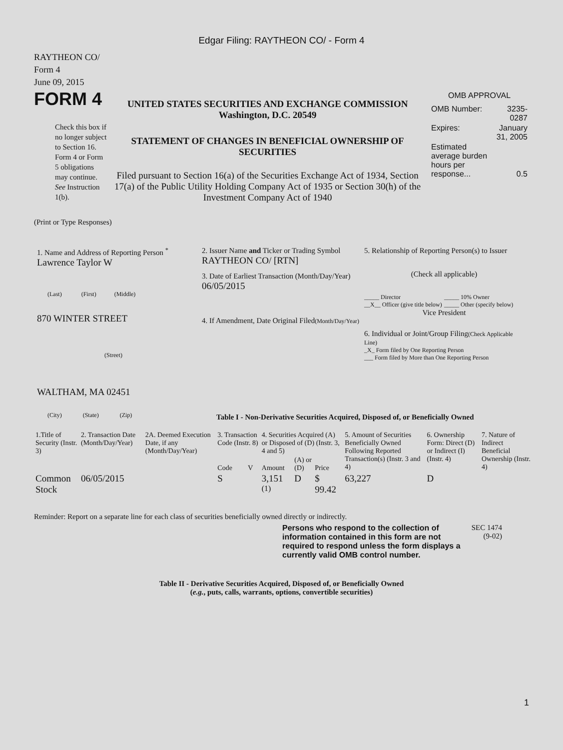Edgar Filing: RAYTHEON CO/ - Form 4
RAYTHEON CO/
Form 4
June 09, 2015
FORM 4
Check this box if no longer subject to Section 16. Form 4 or Form 5 obligations may continue. See Instruction 1(b).
UNITED STATES SECURITIES AND EXCHANGE COMMISSION
Washington, D.C. 20549
STATEMENT OF CHANGES IN BENEFICIAL OWNERSHIP OF SECURITIES
Filed pursuant to Section 16(a) of the Securities Exchange Act of 1934, Section 17(a) of the Public Utility Holding Company Act of 1935 or Section 30(h) of the Investment Company Act of 1940
OMB APPROVAL
| OMB Number: | 3235-0287 |
| Expires: | January 31, 2005 |
| Estimated average burden hours per response... | 0.5 |
(Print or Type Responses)
1. Name and Address of Reporting Person <sup>*</sup>
Lawrence Taylor W
(Last) (First) (Middle)
870 WINTER STREET
(Street)
WALTHAM, MA 02451
(City) (State) (Zip)
2. Issuer Name and Ticker or Trading Symbol
RAYTHEON CO/ [RTN]
3. Date of Earliest Transaction (Month/Day/Year)
06/05/2015
4. If Amendment, Date Original Filed(Month/Day/Year)
5. Relationship of Reporting Person(s) to Issuer
(Check all applicable)
_____ Director
__X__ Officer (give title below)
_____ 10% Owner
_____ Other (specify below)
Vice President
6. Individual or Joint/Group Filing(Check Applicable Line)
_X_ Form filed by One Reporting Person
___ Form filed by More than One Reporting Person
Table I - Non-Derivative Securities Acquired, Disposed of, or Beneficially Owned
| 1.Title of Security (Instr. 3) | 2. Transaction Date (Month/Day/Year) | 2A. Deemed Execution Date, if any (Month/Day/Year) | 3. Transaction Code (Instr. 8) | | 4. Securities Acquired (A) or Disposed of (D) (Instr. 3, 4 and 5) | | | 5. Amount of Securities Beneficially Owned Following Reported Transaction(s) (Instr. 3 and 4) | 6. Ownership Form: Direct (D) or Indirect (I) (Instr. 4) | 7. Nature of Indirect Beneficial Ownership (Instr. 4) |
| --- | --- | --- | --- | --- | --- | --- | --- | --- | --- | --- |
| | | | Code | V | Amount | (A) or (D) | Price | | | |
| Common Stock | 06/05/2015 | | S | | 3,151 <sup>(1)</sup> | D | $ 99.42 | 63,227 | D | |
Reminder: Report on a separate line for each class of securities beneficially owned directly or indirectly.
Persons who respond to the collection of information contained in this form are not required to respond unless the form displays a currently valid OMB control number.
SEC 1474
(9-02)
Table II - Derivative Securities Acquired, Disposed of, or Beneficially Owned
(e.g., puts, calls, warrants, options, convertible securities)
1